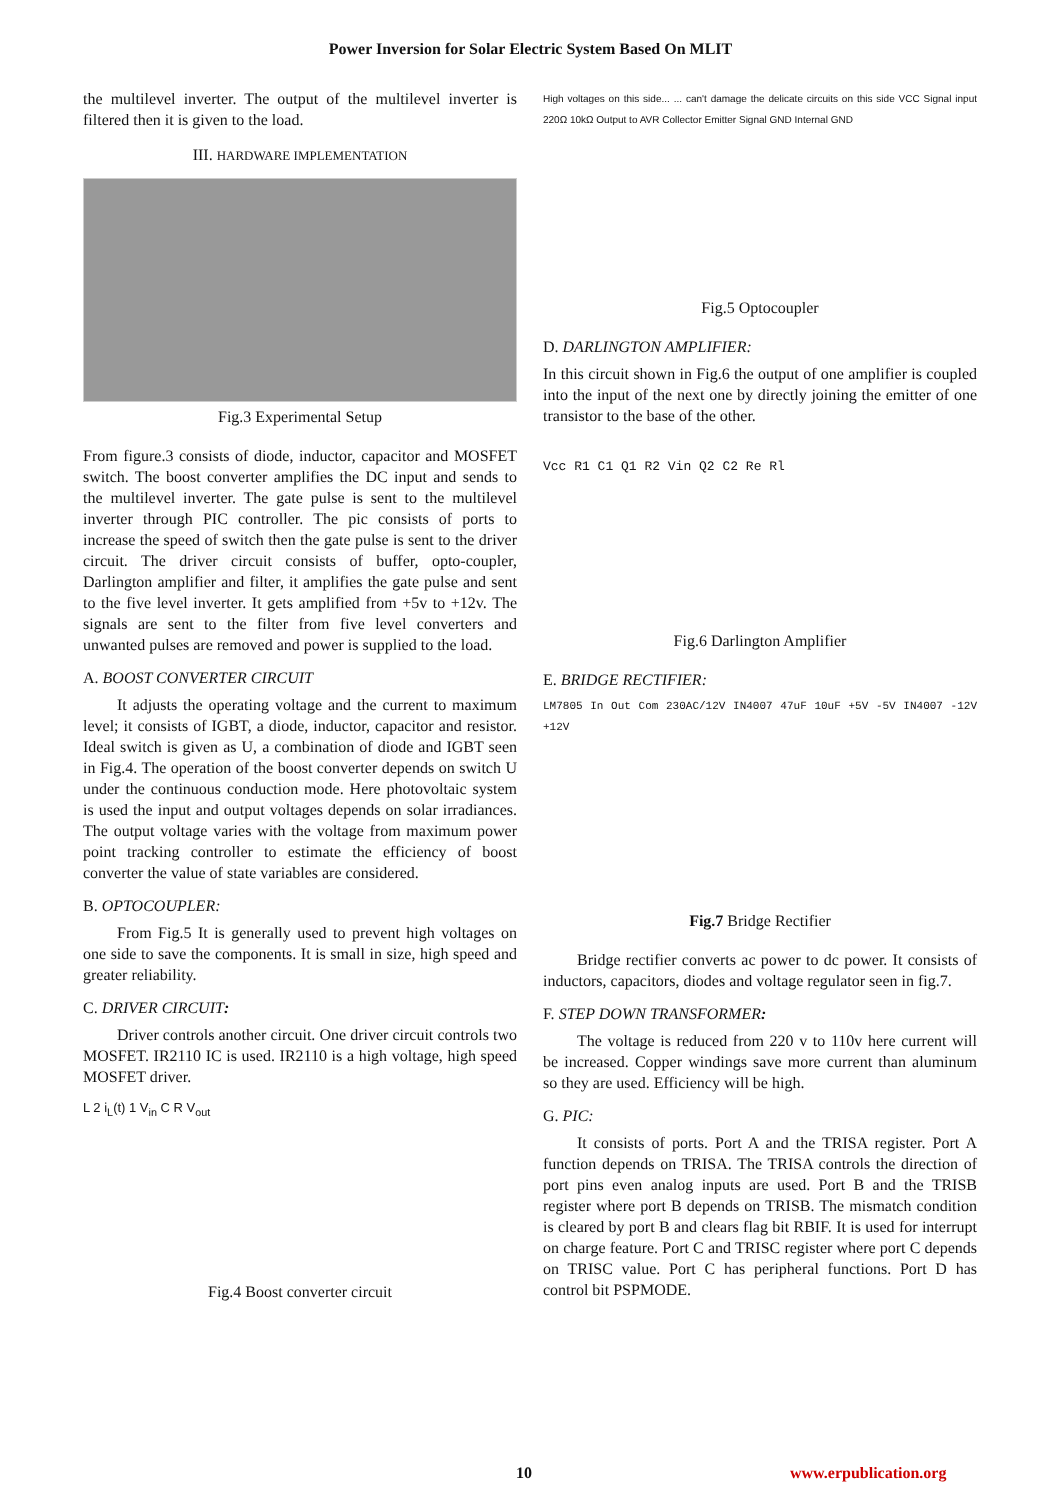Power Inversion for Solar Electric System Based On MLIT
the multilevel inverter. The output of the multilevel inverter is filtered then it is given to the load.
III. HARDWARE IMPLEMENTATION
Fig.3 Experimental Setup
From figure.3 consists of diode, inductor, capacitor and MOSFET switch. The boost converter amplifies the DC input and sends to the multilevel inverter. The gate pulse is sent to the multilevel inverter through PIC controller. The pic consists of ports to increase the speed of switch then the gate pulse is sent to the driver circuit. The driver circuit consists of buffer, opto-coupler, Darlington amplifier and filter, it amplifies the gate pulse and sent to the five level inverter. It gets amplified from +5v to +12v. The signals are sent to the filter from five level converters and unwanted pulses are removed and power is supplied to the load.
A. BOOST CONVERTER CIRCUIT
It adjusts the operating voltage and the current to maximum level; it consists of IGBT, a diode, inductor, capacitor and resistor. Ideal switch is given as U, a combination of diode and IGBT seen in Fig.4. The operation of the boost converter depends on switch U under the continuous conduction mode. Here photovoltaic system is used the input and output voltages depends on solar irradiances. The output voltage varies with the voltage from maximum power point tracking controller to estimate the efficiency of boost converter the value of state variables are considered.
B. OPTOCOUPLER:
From Fig.5 It is generally used to prevent high voltages on one side to save the components. It is small in size, high speed and greater reliability.
C. DRIVER CIRCUIT:
Driver controls another circuit. One driver circuit controls two MOSFET. IR2110 IC is used. IR2110 is a high voltage, high speed MOSFET driver.
L 2 i<sub>L</sub>(t) 1 V<sub>in</sub> C R V<sub>out</sub>
Fig.4 Boost converter circuit
High voltages on this side... ... can't damage the delicate circuits on this side VCC Signal input 220Ω 10kΩ Output to AVR Collector Emitter Signal GND Internal GND
Fig.5 Optocoupler
D. DARLINGTON AMPLIFIER:
In this circuit shown in Fig.6 the output of one amplifier is coupled into the input of the next one by directly joining the emitter of one transistor to the base of the other.
Vcc R1 C1 Q1 R2 Vin Q2 C2 Re Rl
Fig.6 Darlington Amplifier
E. BRIDGE RECTIFIER:
LM7805 In Out Com 230AC/12V IN4007 47uF 10uF +5V -5V IN4007 -12V +12V
Fig.7 Bridge Rectifier
Bridge rectifier converts ac power to dc power. It consists of inductors, capacitors, diodes and voltage regulator seen in fig.7.
F. STEP DOWN TRANSFORMER:
The voltage is reduced from 220 v to 110v here current will be increased. Copper windings save more current than aluminum so they are used. Efficiency will be high.
G. PIC:
It consists of ports. Port A and the TRISA register. Port A function depends on TRISA. The TRISA controls the direction of port pins even analog inputs are used. Port B and the TRISB register where port B depends on TRISB. The mismatch condition is cleared by port B and clears flag bit RBIF. It is used for interrupt on charge feature. Port C and TRISC register where port C depends on TRISC value. Port C has peripheral functions. Port D has control bit PSPMODE.
10 www.erpublication.org